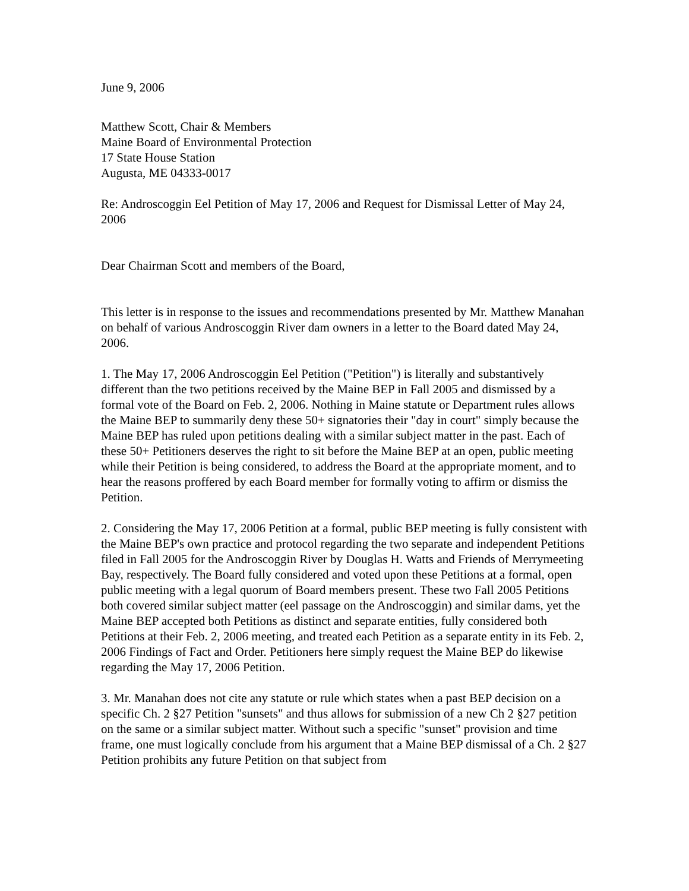June 9, 2006
Matthew Scott, Chair & Members
Maine Board of Environmental Protection
17 State House Station
Augusta, ME 04333-0017
Re: Androscoggin Eel Petition of May 17, 2006 and Request for Dismissal Letter of May 24, 2006
Dear Chairman Scott and members of the Board,
This letter is in response to the issues and recommendations presented by Mr. Matthew Manahan on behalf of various Androscoggin River dam owners in a letter to the Board dated May 24, 2006.
1. The May 17, 2006 Androscoggin Eel Petition ("Petition") is literally and substantively different than the two petitions received by the Maine BEP in Fall 2005 and dismissed by a formal vote of the Board on Feb. 2, 2006. Nothing in Maine statute or Department rules allows the Maine BEP to summarily deny these 50+ signatories their "day in court" simply because the Maine BEP has ruled upon petitions dealing with a similar subject matter in the past. Each of these 50+ Petitioners deserves the right to sit before the Maine BEP at an open, public meeting while their Petition is being considered, to address the Board at the appropriate moment, and to hear the reasons proffered by each Board member for formally voting to affirm or dismiss the Petition.
2. Considering the May 17, 2006 Petition at a formal, public BEP meeting is fully consistent with the Maine BEP's own practice and protocol regarding the two separate and independent Petitions filed in Fall 2005 for the Androscoggin River by Douglas H. Watts and Friends of Merrymeeting Bay, respectively. The Board fully considered and voted upon these Petitions at a formal, open public meeting with a legal quorum of Board members present. These two Fall 2005 Petitions both covered similar subject matter (eel passage on the Androscoggin) and similar dams, yet the Maine BEP accepted both Petitions as distinct and separate entities, fully considered both Petitions at their Feb. 2, 2006 meeting, and treated each Petition as a separate entity in its Feb. 2, 2006 Findings of Fact and Order. Petitioners here simply request the Maine BEP do likewise regarding the May 17, 2006 Petition.
3. Mr. Manahan does not cite any statute or rule which states when a past BEP decision on a specific Ch. 2 §27 Petition "sunsets" and thus allows for submission of a new Ch 2 §27 petition on the same or a similar subject matter. Without such a specific "sunset" provision and time frame, one must logically conclude from his argument that a Maine BEP dismissal of a Ch. 2 §27 Petition prohibits any future Petition on that subject from